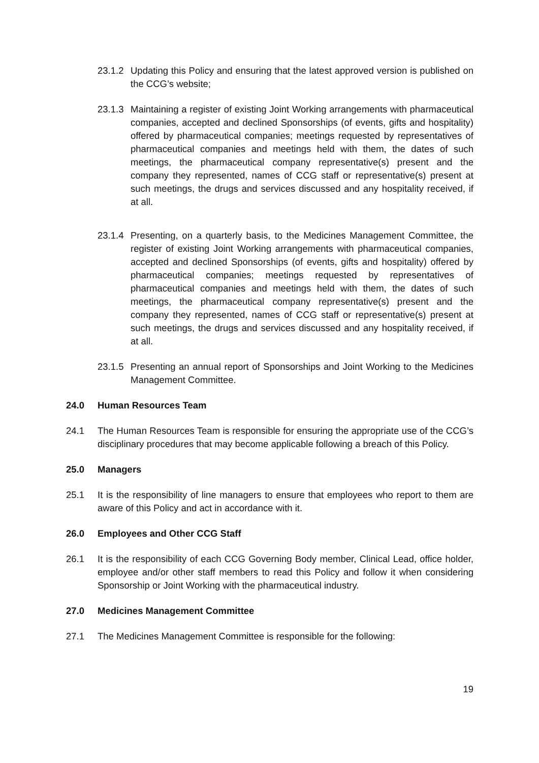23.1.2
Updating this Policy and ensuring that the latest approved version is published on the CCG’s website;
23.1.3
Maintaining a register of existing Joint Working arrangements with pharmaceutical companies, accepted and declined Sponsorships (of events, gifts and hospitality) offered by pharmaceutical companies; meetings requested by representatives of pharmaceutical companies and meetings held with them, the dates of such meetings, the pharmaceutical company representative(s) present and the company they represented, names of CCG staff or representative(s) present at such meetings, the drugs and services discussed and any hospitality received, if at all.
23.1.4
Presenting, on a quarterly basis, to the Medicines Management Committee, the register of existing Joint Working arrangements with pharmaceutical companies, accepted and declined Sponsorships (of events, gifts and hospitality) offered by pharmaceutical companies; meetings requested by representatives of pharmaceutical companies and meetings held with them, the dates of such meetings, the pharmaceutical company representative(s) present and the company they represented, names of CCG staff or representative(s) present at such meetings, the drugs and services discussed and any hospitality received, if at all.
23.1.5
Presenting an annual report of Sponsorships and Joint Working to the Medicines Management Committee.
24.0 Human Resources Team
24.1 The Human Resources Team is responsible for ensuring the appropriate use of the CCG’s disciplinary procedures that may become applicable following a breach of this Policy.
25.0 Managers
25.1 It is the responsibility of line managers to ensure that employees who report to them are aware of this Policy and act in accordance with it.
26.0 Employees and Other CCG Staff
26.1 It is the responsibility of each CCG Governing Body member, Clinical Lead, office holder, employee and/or other staff members to read this Policy and follow it when considering Sponsorship or Joint Working with the pharmaceutical industry.
27.0 Medicines Management Committee
27.1 The Medicines Management Committee is responsible for the following:
19